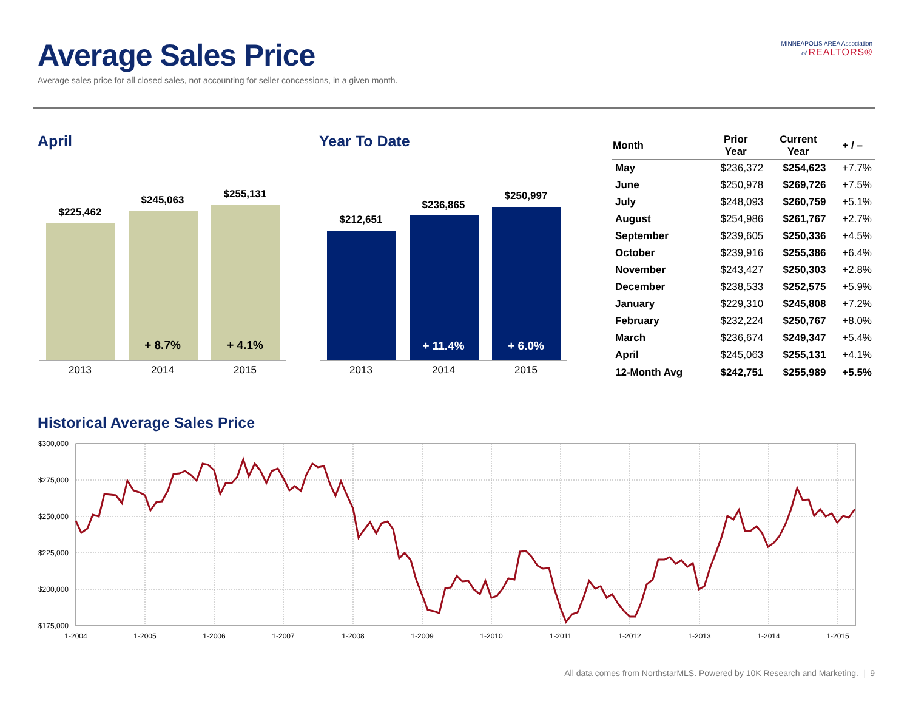Average Sales Price
Average sales price for all closed sales, not accounting for seller concessions, in a given month.
MINNEAPOLIS AREA Association
of REALTORS®
April Year To Date
$225,462
$245,063
$255,131
+ 8.7%
+ 4.1%
2013
2014
2015
$212,651
$236,865
$250,997
+ 11.4%
+ 6.0%
2013
2014
2015
| Month | Prior Year | Current Year | + / – |
| --- | --- | --- | --- |
| May | $236,372 | $254,623 | +7.7% |
| June | $250,978 | $269,726 | +7.5% |
| July | $248,093 | $260,759 | +5.1% |
| August | $254,986 | $261,767 | +2.7% |
| September | $239,605 | $250,336 | +4.5% |
| October | $239,916 | $255,386 | +6.4% |
| November | $243,427 | $250,303 | +2.8% |
| December | $238,533 | $252,575 | +5.9% |
| January | $229,310 | $245,808 | +7.2% |
| February | $232,224 | $250,767 | +8.0% |
| March | $236,674 | $249,347 | +5.4% |
| April | $245,063 | $255,131 | +4.1% |
| 12-Month Avg | $242,751 | $255,989 | +5.5% |
Historical Average Sales Price
$300,000
$275,000
$250,000
$225,000
$200,000
$175,000
1-2004
1-2005
1-2006
1-2007
1-2008
1-2009
1-2010
1-2011
1-2012
1-2013
1-2014
1-2015
All data comes from NorthstarMLS. Powered by 10K Research and Marketing. | 9